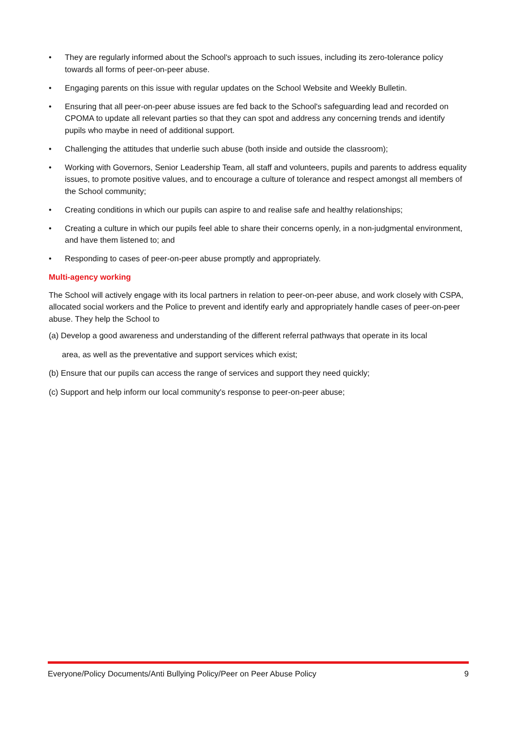• They are regularly informed about the School's approach to such issues, including its zero-tolerance policy towards all forms of peer-on-peer abuse.
• Engaging parents on this issue with regular updates on the School Website and Weekly Bulletin.
• Ensuring that all peer-on-peer abuse issues are fed back to the School's safeguarding lead and recorded on CPOMA to update all relevant parties so that they can spot and address any concerning trends and identify pupils who maybe in need of additional support.
• Challenging the attitudes that underlie such abuse (both inside and outside the classroom);
• Working with Governors, Senior Leadership Team, all staff and volunteers, pupils and parents to address equality issues, to promote positive values, and to encourage a culture of tolerance and respect amongst all members of the School community;
• Creating conditions in which our pupils can aspire to and realise safe and healthy relationships;
• Creating a culture in which our pupils feel able to share their concerns openly, in a non-judgmental environment, and have them listened to; and
• Responding to cases of peer-on-peer abuse promptly and appropriately.
Multi-agency working
The School will actively engage with its local partners in relation to peer-on-peer abuse, and work closely with CSPA, allocated social workers and the Police to prevent and identify early and appropriately handle cases of peer-on-peer abuse. They help the School to
(a) Develop a good awareness and understanding of the different referral pathways that operate in its local
area, as well as the preventative and support services which exist;
(b) Ensure that our pupils can access the range of services and support they need quickly;
(c) Support and help inform our local community's response to peer-on-peer abuse;
Everyone/Policy Documents/Anti Bullying Policy/Peer on Peer Abuse Policy 9